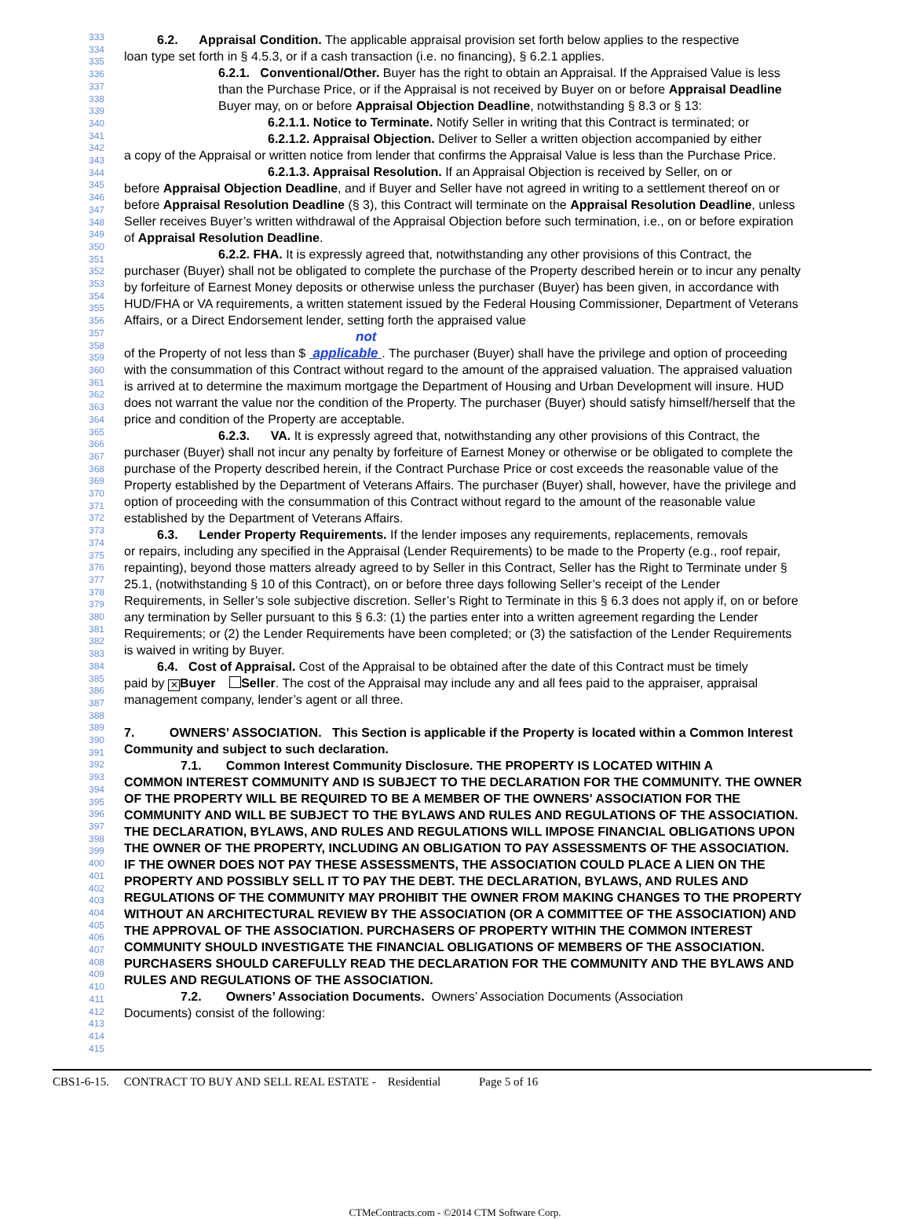333
334
335
336
337
338
339
340
341
342
343
344
345
346
347
348
349
350
351
352
353
354
355
356
357
358
359
360
361
362
363
364
365
366
367
368
369
370
371
372
373
374
375
376
377
378
379
380
381
382
383
384
385
386
387
388
389
390
391
392
393
394
395
396
397
398
399
400
401
402
403
404
405
406
407
408
409
410
411
412
413
414
415
6.2. Appraisal Condition. The applicable appraisal provision set forth below applies to the respective
loan type set forth in § 4.5.3, or if a cash transaction (i.e. no financing), § 6.2.1 applies.
6.2.1. Conventional/Other. Buyer has the right to obtain an Appraisal. If the Appraised Value is less than the Purchase Price, or if the Appraisal is not received by Buyer on or before Appraisal Deadline Buyer may, on or before Appraisal Objection Deadline, notwithstanding § 8.3 or § 13:
6.2.1.1. Notice to Terminate. Notify Seller in writing that this Contract is terminated; or
6.2.1.2. Appraisal Objection. Deliver to Seller a written objection accompanied by either
a copy of the Appraisal or written notice from lender that confirms the Appraisal Value is less than the Purchase Price.
6.2.1.3. Appraisal Resolution. If an Appraisal Objection is received by Seller, on or
before Appraisal Objection Deadline, and if Buyer and Seller have not agreed in writing to a settlement thereof on or before Appraisal Resolution Deadline (§ 3), this Contract will terminate on the Appraisal Resolution Deadline, unless Seller receives Buyer’s written withdrawal of the Appraisal Objection before such termination, i.e., on or before expiration of Appraisal Resolution Deadline.
6.2.2. FHA. It is expressly agreed that, notwithstanding any other provisions of this Contract, the
purchaser (Buyer) shall not be obligated to complete the purchase of the Property described herein or to incur any penalty by forfeiture of Earnest Money deposits or otherwise unless the purchaser (Buyer) has been given, in accordance with HUD/FHA or VA requirements, a written statement issued by the Federal Housing Commissioner, Department of Veterans Affairs, or a Direct Endorsement lender, setting forth the appraised value
not
of the Property of not less than $ applicable . The purchaser (Buyer) shall have the privilege and option of proceeding with the consummation of this Contract without regard to the amount of the appraised valuation. The appraised valuation is arrived at to determine the maximum mortgage the Department of Housing and Urban Development will insure. HUD does not warrant the value nor the condition of the Property. The purchaser (Buyer) should satisfy himself/herself that the price and condition of the Property are acceptable.
6.2.3. VA. It is expressly agreed that, notwithstanding any other provisions of this Contract, the
purchaser (Buyer) shall not incur any penalty by forfeiture of Earnest Money or otherwise or be obligated to complete the purchase of the Property described herein, if the Contract Purchase Price or cost exceeds the reasonable value of the Property established by the Department of Veterans Affairs. The purchaser (Buyer) shall, however, have the privilege and option of proceeding with the consummation of this Contract without regard to the amount of the reasonable value established by the Department of Veterans Affairs.
6.3. Lender Property Requirements. If the lender imposes any requirements, replacements, removals
or repairs, including any specified in the Appraisal (Lender Requirements) to be made to the Property (e.g., roof repair, repainting), beyond those matters already agreed to by Seller in this Contract, Seller has the Right to Terminate under § 25.1, (notwithstanding § 10 of this Contract), on or before three days following Seller’s receipt of the Lender Requirements, in Seller’s sole subjective discretion. Seller’s Right to Terminate in this § 6.3 does not apply if, on or before any termination by Seller pursuant to this § 6.3: (1) the parties enter into a written agreement regarding the Lender Requirements; or (2) the Lender Requirements have been completed; or (3) the satisfaction of the Lender Requirements is waived in writing by Buyer.
6.4. Cost of Appraisal. Cost of the Appraisal to be obtained after the date of this Contract must be timely
paid by ✕ Buyer Seller. The cost of the Appraisal may include any and all fees paid to the appraiser, appraisal management company, lender’s agent or all three.
7. OWNERS’ ASSOCIATION. This Section is applicable if the Property is located within a Common Interest Community and subject to such declaration.
7.1. Common Interest Community Disclosure. THE PROPERTY IS LOCATED WITHIN A
COMMON INTEREST COMMUNITY AND IS SUBJECT TO THE DECLARATION FOR THE COMMUNITY. THE OWNER OF THE PROPERTY WILL BE REQUIRED TO BE A MEMBER OF THE OWNERS' ASSOCIATION FOR THE COMMUNITY AND WILL BE SUBJECT TO THE BYLAWS AND RULES AND REGULATIONS OF THE ASSOCIATION. THE DECLARATION, BYLAWS, AND RULES AND REGULATIONS WILL IMPOSE FINANCIAL OBLIGATIONS UPON THE OWNER OF THE PROPERTY, INCLUDING AN OBLIGATION TO PAY ASSESSMENTS OF THE ASSOCIATION. IF THE OWNER DOES NOT PAY THESE ASSESSMENTS, THE ASSOCIATION COULD PLACE A LIEN ON THE PROPERTY AND POSSIBLY SELL IT TO PAY THE DEBT. THE DECLARATION, BYLAWS, AND RULES AND REGULATIONS OF THE COMMUNITY MAY PROHIBIT THE OWNER FROM MAKING CHANGES TO THE PROPERTY WITHOUT AN ARCHITECTURAL REVIEW BY THE ASSOCIATION (OR A COMMITTEE OF THE ASSOCIATION) AND THE APPROVAL OF THE ASSOCIATION. PURCHASERS OF PROPERTY WITHIN THE COMMON INTEREST COMMUNITY SHOULD INVESTIGATE THE FINANCIAL OBLIGATIONS OF MEMBERS OF THE ASSOCIATION. PURCHASERS SHOULD CAREFULLY READ THE DECLARATION FOR THE COMMUNITY AND THE BYLAWS AND RULES AND REGULATIONS OF THE ASSOCIATION.
7.2. Owners’ Association Documents. Owners’ Association Documents (Association
Documents) consist of the following:
CBS1-6-15. CONTRACT TO BUY AND SELL REAL ESTATE - Residential Page 5 of 16
CTMeContracts.com - ©2014 CTM Software Corp.